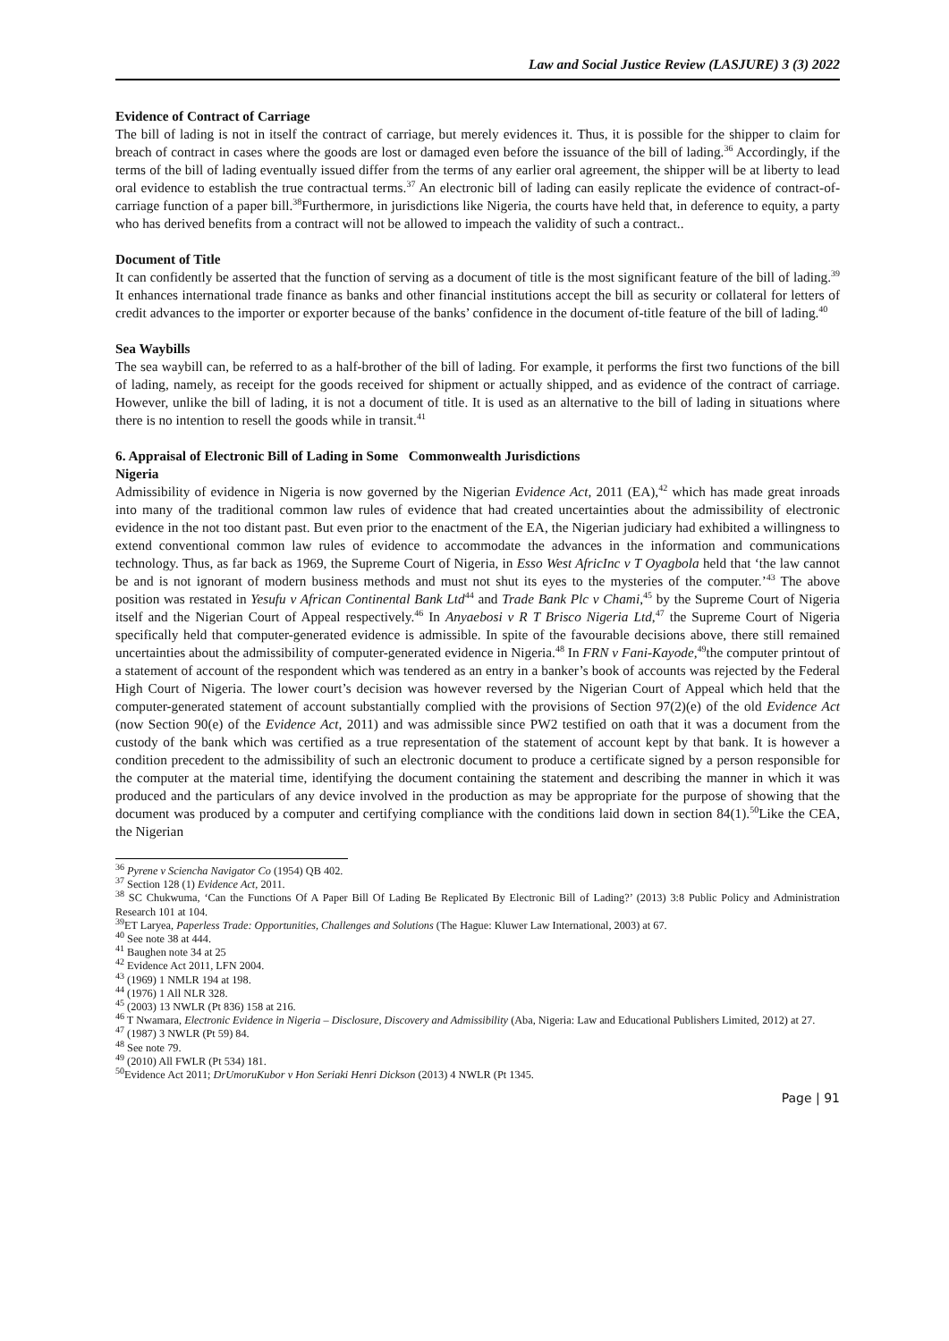Law and Social Justice Review (LASJURE) 3 (3) 2022
Evidence of Contract of Carriage
The bill of lading is not in itself the contract of carriage, but merely evidences it. Thus, it is possible for the shipper to claim for breach of contract in cases where the goods are lost or damaged even before the issuance of the bill of lading.<sup>36</sup> Accordingly, if the terms of the bill of lading eventually issued differ from the terms of any earlier oral agreement, the shipper will be at liberty to lead oral evidence to establish the true contractual terms.<sup>37</sup> An electronic bill of lading can easily replicate the evidence of contract-of-carriage function of a paper bill.<sup>38</sup>Furthermore, in jurisdictions like Nigeria, the courts have held that, in deference to equity, a party who has derived benefits from a contract will not be allowed to impeach the validity of such a contract..
Document of Title
It can confidently be asserted that the function of serving as a document of title is the most significant feature of the bill of lading.<sup>39</sup> It enhances international trade finance as banks and other financial institutions accept the bill as security or collateral for letters of credit advances to the importer or exporter because of the banks’ confidence in the document of-title feature of the bill of lading.<sup>40</sup>
Sea Waybills
The sea waybill can, be referred to as a half-brother of the bill of lading. For example, it performs the first two functions of the bill of lading, namely, as receipt for the goods received for shipment or actually shipped, and as evidence of the contract of carriage. However, unlike the bill of lading, it is not a document of title. It is used as an alternative to the bill of lading in situations where there is no intention to resell the goods while in transit.<sup>41</sup>
6. Appraisal of Electronic Bill of Lading in Some Commonwealth Jurisdictions
Nigeria
Admissibility of evidence in Nigeria is now governed by the Nigerian Evidence Act, 2011 (EA),<sup>42</sup> which has made great inroads into many of the traditional common law rules of evidence that had created uncertainties about the admissibility of electronic evidence in the not too distant past. But even prior to the enactment of the EA, the Nigerian judiciary had exhibited a willingness to extend conventional common law rules of evidence to accommodate the advances in the information and communications technology. Thus, as far back as 1969, the Supreme Court of Nigeria, in Esso West AfricInc v T Oyagbola held that ‘the law cannot be and is not ignorant of modern business methods and must not shut its eyes to the mysteries of the computer.’<sup>43</sup> The above position was restated in Yesufu v African Continental Bank Ltd<sup>44</sup> and Trade Bank Plc v Chami,<sup>45</sup> by the Supreme Court of Nigeria itself and the Nigerian Court of Appeal respectively.<sup>46</sup> In Anyaebosi v R T Brisco Nigeria Ltd,<sup>47</sup> the Supreme Court of Nigeria specifically held that computer-generated evidence is admissible. In spite of the favourable decisions above, there still remained uncertainties about the admissibility of computer-generated evidence in Nigeria.<sup>48</sup> In FRN v Fani-Kayode,<sup>49</sup>the computer printout of a statement of account of the respondent which was tendered as an entry in a banker’s book of accounts was rejected by the Federal High Court of Nigeria. The lower court’s decision was however reversed by the Nigerian Court of Appeal which held that the computer-generated statement of account substantially complied with the provisions of Section 97(2)(e) of the old Evidence Act (now Section 90(e) of the Evidence Act, 2011) and was admissible since PW2 testified on oath that it was a document from the custody of the bank which was certified as a true representation of the statement of account kept by that bank. It is however a condition precedent to the admissibility of such an electronic document to produce a certificate signed by a person responsible for the computer at the material time, identifying the document containing the statement and describing the manner in which it was produced and the particulars of any device involved in the production as may be appropriate for the purpose of showing that the document was produced by a computer and certifying compliance with the conditions laid down in section 84(1).<sup>50</sup>Like the CEA, the Nigerian
<sup>36</sup> Pyrene v Sciencha Navigator Co (1954) QB 402.
<sup>37</sup> Section 128 (1) Evidence Act, 2011.
<sup>38</sup> SC Chukwuma, ‘Can the Functions Of A Paper Bill Of Lading Be Replicated By Electronic Bill of Lading?’ (2013) 3:8 Public Policy and Administration Research 101 at 104.
<sup>39</sup> ET Laryea, Paperless Trade: Opportunities, Challenges and Solutions (The Hague: Kluwer Law International, 2003) at 67.
<sup>40</sup> See note 38 at 444.
<sup>41</sup> Baughen note 34 at 25
<sup>42</sup> Evidence Act 2011, LFN 2004.
<sup>43</sup> (1969) 1 NMLR 194 at 198.
<sup>44</sup> (1976) 1 All NLR 328.
<sup>45</sup> (2003) 13 NWLR (Pt 836) 158 at 216.
<sup>46</sup> T Nwamara, Electronic Evidence in Nigeria – Disclosure, Discovery and Admissibility (Aba, Nigeria: Law and Educational Publishers Limited, 2012) at 27.
<sup>47</sup> (1987) 3 NWLR (Pt 59) 84.
<sup>48</sup> See note 79.
<sup>49</sup> (2010) All FWLR (Pt 534) 181.
<sup>50</sup> Evidence Act 2011; DrUmoruKubor v Hon Seriaki Henri Dickson (2013) 4 NWLR (Pt 1345.
Page | 91